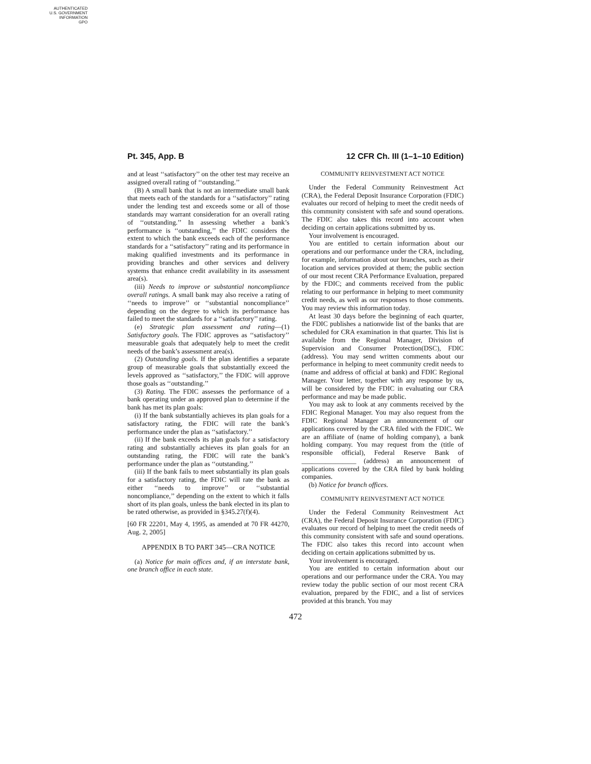AUTHENTICATED
U.S. GOVERNMENT
INFORMATION
GPO
Pt. 345, App. B 12 CFR Ch. III (1–1–10 Edition)
and at least ‘‘satisfactory’’ on the other test may receive an assigned overall rating of ‘‘outstanding.’’
(B) A small bank that is not an intermediate small bank that meets each of the standards for a ‘‘satisfactory’’ rating under the lending test and exceeds some or all of those standards may warrant consideration for an overall rating of ‘‘outstanding.’’ In assessing whether a bank’s performance is ‘‘outstanding,’’ the FDIC considers the extent to which the bank exceeds each of the performance standards for a ‘‘satisfactory’’ rating and its performance in making qualified investments and its performance in providing branches and other services and delivery systems that enhance credit availability in its assessment area(s).
(iii) Needs to improve or substantial noncompliance overall ratings. A small bank may also receive a rating of ‘‘needs to improve’’ or ‘‘substantial noncompliance’’ depending on the degree to which its performance has failed to meet the standards for a ‘‘satisfactory’’ rating.
(e) Strategic plan assessment and rating—(1) Satisfactory goals. The FDIC approves as ‘‘satisfactory’’ measurable goals that adequately help to meet the credit needs of the bank’s assessment area(s).
(2) Outstanding goals. If the plan identifies a separate group of measurable goals that substantially exceed the levels approved as ‘‘satisfactory,’’ the FDIC will approve those goals as ‘‘outstanding.’’
(3) Rating. The FDIC assesses the performance of a bank operating under an approved plan to determine if the bank has met its plan goals:
(i) If the bank substantially achieves its plan goals for a satisfactory rating, the FDIC will rate the bank’s performance under the plan as ‘‘satisfactory.’’
(ii) If the bank exceeds its plan goals for a satisfactory rating and substantially achieves its plan goals for an outstanding rating, the FDIC will rate the bank’s performance under the plan as ‘‘outstanding.’’
(iii) If the bank fails to meet substantially its plan goals for a satisfactory rating, the FDIC will rate the bank as either ‘‘needs to improve’’ or ‘‘substantial noncompliance,’’ depending on the extent to which it falls short of its plan goals, unless the bank elected in its plan to be rated otherwise, as provided in §345.27(f)(4).
[60 FR 22201, May 4, 1995, as amended at 70 FR 44270, Aug. 2, 2005]
APPENDIX B TO PART 345—CRA NOTICE
(a) Notice for main offices and, if an interstate bank, one branch office in each state.
COMMUNITY REINVESTMENT ACT NOTICE
Under the Federal Community Reinvestment Act (CRA), the Federal Deposit Insurance Corporation (FDIC) evaluates our record of helping to meet the credit needs of this community consistent with safe and sound operations. The FDIC also takes this record into account when deciding on certain applications submitted by us.
Your involvement is encouraged.
You are entitled to certain information about our operations and our performance under the CRA, including, for example, information about our branches, such as their location and services provided at them; the public section of our most recent CRA Performance Evaluation, prepared by the FDIC; and comments received from the public relating to our performance in helping to meet community credit needs, as well as our responses to those comments. You may review this information today.
At least 30 days before the beginning of each quarter, the FDIC publishes a nationwide list of the banks that are scheduled for CRA examination in that quarter. This list is available from the Regional Manager, Division of Supervision and Consumer Protection(DSC), FDIC (address). You may send written comments about our performance in helping to meet community credit needs to (name and address of official at bank) and FDIC Regional Manager. Your letter, together with any response by us, will be considered by the FDIC in evaluating our CRA performance and may be made public.
You may ask to look at any comments received by the FDIC Regional Manager. You may also request from the FDIC Regional Manager an announcement of our applications covered by the CRA filed with the FDIC. We are an affiliate of (name of holding company), a bank holding company. You may request from the (title of responsible official), Federal Reserve Bank of ________________ (address) an announcement of applications covered by the CRA filed by bank holding companies.
(b) Notice for branch offices.
COMMUNITY REINVESTMENT ACT NOTICE
Under the Federal Community Reinvestment Act (CRA), the Federal Deposit Insurance Corporation (FDIC) evaluates our record of helping to meet the credit needs of this community consistent with safe and sound operations. The FDIC also takes this record into account when deciding on certain applications submitted by us.
Your involvement is encouraged.
You are entitled to certain information about our operations and our performance under the CRA. You may review today the public section of our most recent CRA evaluation, prepared by the FDIC, and a list of services provided at this branch. You may
472